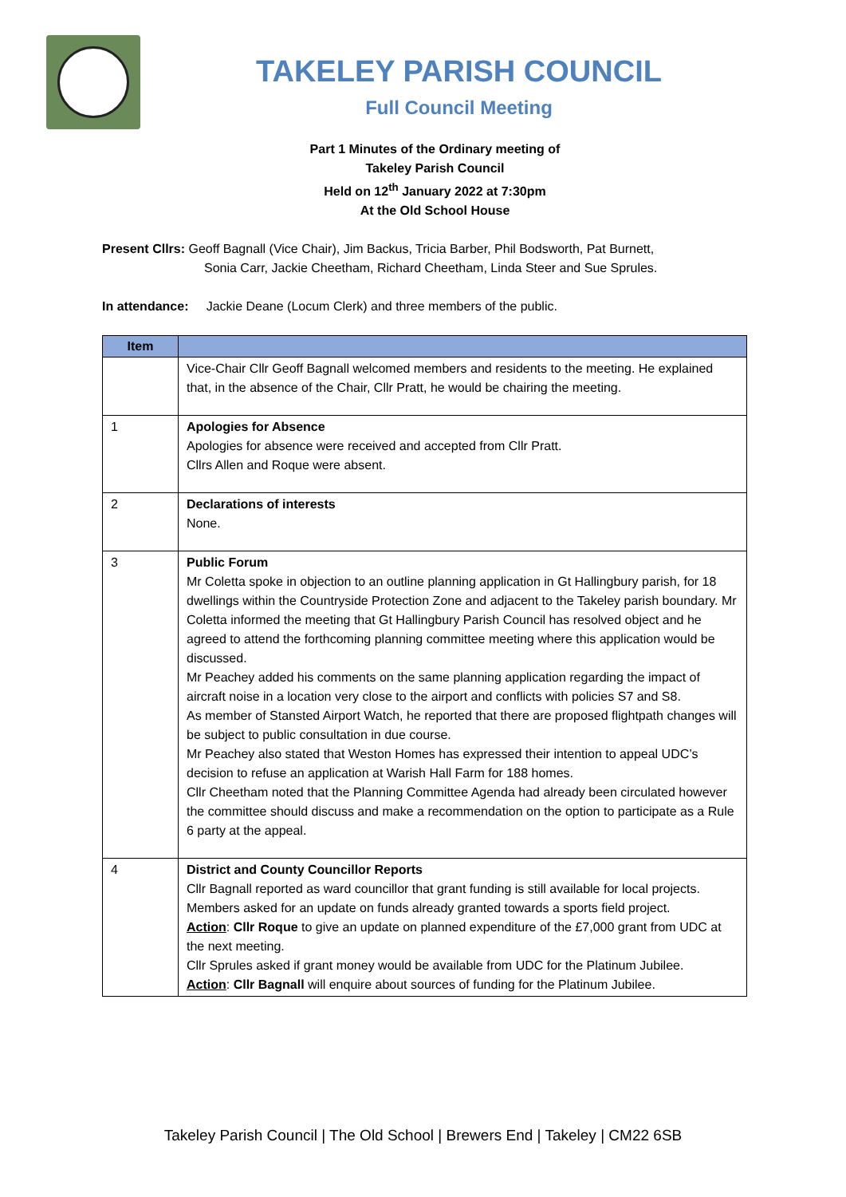TAKELEY PARISH COUNCIL
Full Council Meeting
Part 1 Minutes of the Ordinary meeting of
Takeley Parish Council
Held on 12<sup>th</sup> January 2022 at 7:30pm
At the Old School House
Present Cllrs: Geoff Bagnall (Vice Chair), Jim Backus, Tricia Barber, Phil Bodsworth, Pat Burnett,
Sonia Carr, Jackie Cheetham, Richard Cheetham, Linda Steer and Sue Sprules.
In attendance: Jackie Deane (Locum Clerk) and three members of the public.
| Item | |
| --- | --- |
| | Vice-Chair Cllr Geoff Bagnall welcomed members and residents to the meeting. He explained that, in the absence of the Chair, Cllr Pratt, he would be chairing the meeting. |
| 1 | Apologies for Absence Apologies for absence were received and accepted from Cllr Pratt. Cllrs Allen and Roque were absent. |
| 2 | Declarations of interests None. |
| 3 | Public Forum Mr Coletta spoke in objection to an outline planning application in Gt Hallingbury parish, for 18 dwellings within the Countryside Protection Zone and adjacent to the Takeley parish boundary. Mr Coletta informed the meeting that Gt Hallingbury Parish Council has resolved object and he agreed to attend the forthcoming planning committee meeting where this application would be discussed. Mr Peachey added his comments on the same planning application regarding the impact of aircraft noise in a location very close to the airport and conflicts with policies S7 and S8. As member of Stansted Airport Watch, he reported that there are proposed flightpath changes will be subject to public consultation in due course. Mr Peachey also stated that Weston Homes has expressed their intention to appeal UDC’s decision to refuse an application at Warish Hall Farm for 188 homes. Cllr Cheetham noted that the Planning Committee Agenda had already been circulated however the committee should discuss and make a recommendation on the option to participate as a Rule 6 party at the appeal. |
| 4 | District and County Councillor Reports Cllr Bagnall reported as ward councillor that grant funding is still available for local projects. Members asked for an update on funds already granted towards a sports field project. Action : Cllr Roque to give an update on planned expenditure of the £7,000 grant from UDC at the next meeting. Cllr Sprules asked if grant money would be available from UDC for the Platinum Jubilee. Action : Cllr Bagnall will enquire about sources of funding for the Platinum Jubilee. |
Takeley Parish Council | The Old School | Brewers End | Takeley | CM22 6SB